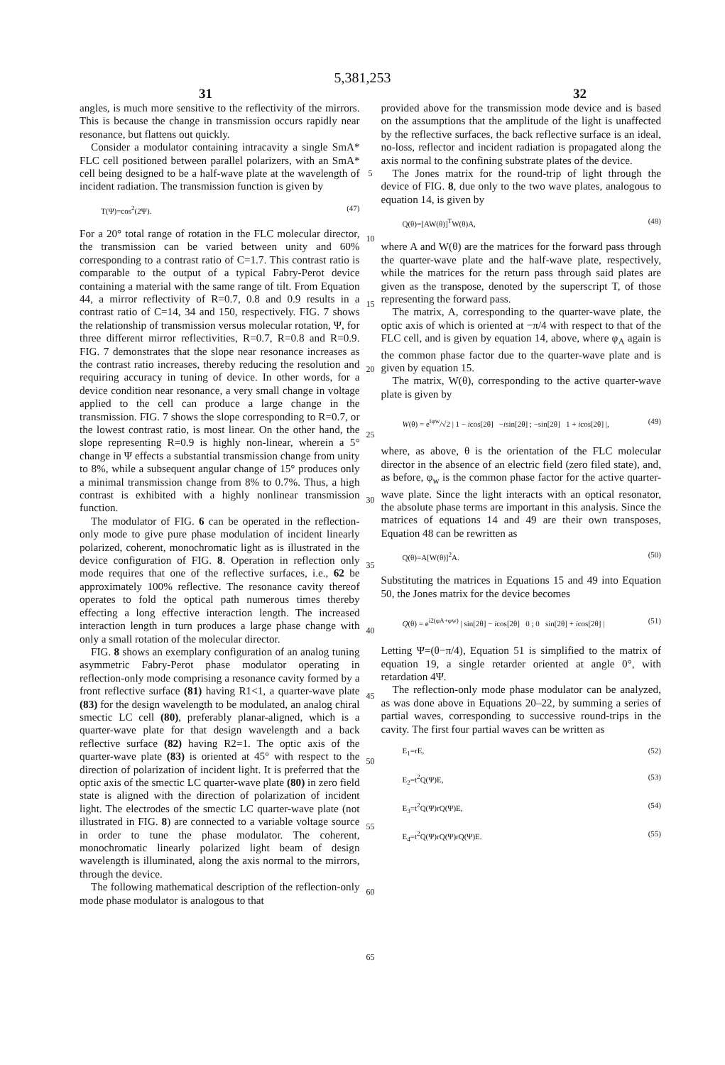5,381,253
31 32
angles, is much more sensitive to the reflectivity of the mirrors. This is because the change in transmission occurs rapidly near resonance, but flattens out quickly.
Consider a modulator containing intracavity a single SmA* FLC cell positioned between parallel polarizers, with an SmA* cell being designed to be a half-wave plate at the wavelength of incident radiation. The transmission function is given by
T(Ψ)=cos<sup>2</sup>(2Ψ). (47)
For a 20° total range of rotation in the FLC molecular director, the transmission can be varied between unity and 60% corresponding to a contrast ratio of C=1.7. This contrast ratio is comparable to the output of a typical Fabry-Perot device containing a material with the same range of tilt. From Equation 44, a mirror reflectivity of R=0.7, 0.8 and 0.9 results in a contrast ratio of C=14, 34 and 150, respectively. FIG. 7 shows the relationship of transmission versus molecular rotation, Ψ, for three different mirror reflectivities, R=0.7, R=0.8 and R=0.9. FIG. 7 demonstrates that the slope near resonance increases as the contrast ratio increases, thereby reducing the resolution and requiring accuracy in tuning of device. In other words, for a device condition near resonance, a very small change in voltage applied to the cell can produce a large change in the transmission. FIG. 7 shows the slope corresponding to R=0.7, or the lowest contrast ratio, is most linear. On the other hand, the slope representing R=0.9 is highly non-linear, wherein a 5° change in Ψ effects a substantial transmission change from unity to 8%, while a subsequent angular change of 15° produces only a minimal transmission change from 8% to 0.7%. Thus, a high contrast is exhibited with a highly nonlinear transmission function.
The modulator of FIG. 6 can be operated in the reflection-only mode to give pure phase modulation of incident linearly polarized, coherent, monochromatic light as is illustrated in the device configuration of FIG. 8. Operation in reflection only mode requires that one of the reflective surfaces, i.e., 62 be approximately 100% reflective. The resonance cavity thereof operates to fold the optical path numerous times thereby effecting a long effective interaction length. The increased interaction length in turn produces a large phase change with only a small rotation of the molecular director.
FIG. 8 shows an exemplary configuration of an analog tuning asymmetric Fabry-Perot phase modulator operating in reflection-only mode comprising a resonance cavity formed by a front reflective surface (81) having R1<1, a quarter-wave plate (83) for the design wavelength to be modulated, an analog chiral smectic LC cell (80), preferably planar-aligned, which is a quarter-wave plate for that design wavelength and a back reflective surface (82) having R2=1. The optic axis of the quarter-wave plate (83) is oriented at 45° with respect to the direction of polarization of incident light. It is preferred that the optic axis of the smectic LC quarter-wave plate (80) in zero field state is aligned with the direction of polarization of incident light. The electrodes of the smectic LC quarter-wave plate (not illustrated in FIG. 8) are connected to a variable voltage source in order to tune the phase modulator. The coherent, monochromatic linearly polarized light beam of design wavelength is illuminated, along the axis normal to the mirrors, through the device.
The following mathematical description of the reflection-only mode phase modulator is analogous to that
5
10
15
20
25
30
35
40
45
50
55
60
65
provided above for the transmission mode device and is based on the assumptions that the amplitude of the light is unaffected by the reflective surfaces, the back reflective surface is an ideal, no-loss, reflector and incident radiation is propagated along the axis normal to the confining substrate plates of the device.
The Jones matrix for the round-trip of light through the device of FIG. 8, due only to the two wave plates, analogous to equation 14, is given by
Q(θ)=[AW(θ)]<sup>T</sup>W(θ)A, (48)
where A and W(θ) are the matrices for the forward pass through the quarter-wave plate and the half-wave plate, respectively, while the matrices for the return pass through said plates are given as the transpose, denoted by the superscript T, of those representing the forward pass.
The matrix, A, corresponding to the quarter-wave plate, the optic axis of which is oriented at −π/4 with respect to that of the FLC cell, and is given by equation 14, above, where φ<sub>A</sub> again is the common phase factor due to the quarter-wave plate and is given by equation 15.
The matrix, W(θ), corresponding to the active quarter-wave plate is given by
W(θ) = e<sup>iφw</sup>/√2 | 1 − icos[2θ] −isin[2θ] ; −sin[2θ] 1 + icos[2θ] |, (49)
where, as above, θ is the orientation of the FLC molecular director in the absence of an electric field (zero filed state), and, as before, φ<sub>w</sub> is the common phase factor for the active quarter-wave plate. Since the light interacts with an optical resonator, the absolute phase terms are important in this analysis. Since the matrices of equations 14 and 49 are their own transposes, Equation 48 can be rewritten as
Q(θ)=A[W(θ)]<sup>2</sup>A. (50)
Substituting the matrices in Equations 15 and 49 into Equation 50, the Jones matrix for the device becomes
Q(θ) = e<sup>i2(φA+φw)</sup> | sin[2θ] − icos[2θ] 0 ; 0 sin[2θ] + icos[2θ] | (51)
Letting Ψ=(θ−π/4), Equation 51 is simplified to the matrix of equation 19, a single retarder oriented at angle 0°, with retardation 4Ψ.
The reflection-only mode phase modulator can be analyzed, as was done above in Equations 20–22, by summing a series of partial waves, corresponding to successive round-trips in the cavity. The first four partial waves can be written as
E<sub>1</sub>=rE, (52)
E<sub>2</sub>=t<sup>2</sup>Q(Ψ)E, (53)
E<sub>3</sub>=t<sup>2</sup>Q(Ψ)rQ(Ψ)E, (54)
E<sub>4</sub>=t<sup>2</sup>Q(Ψ)rQ(Ψ)rQ(Ψ)E. (55)